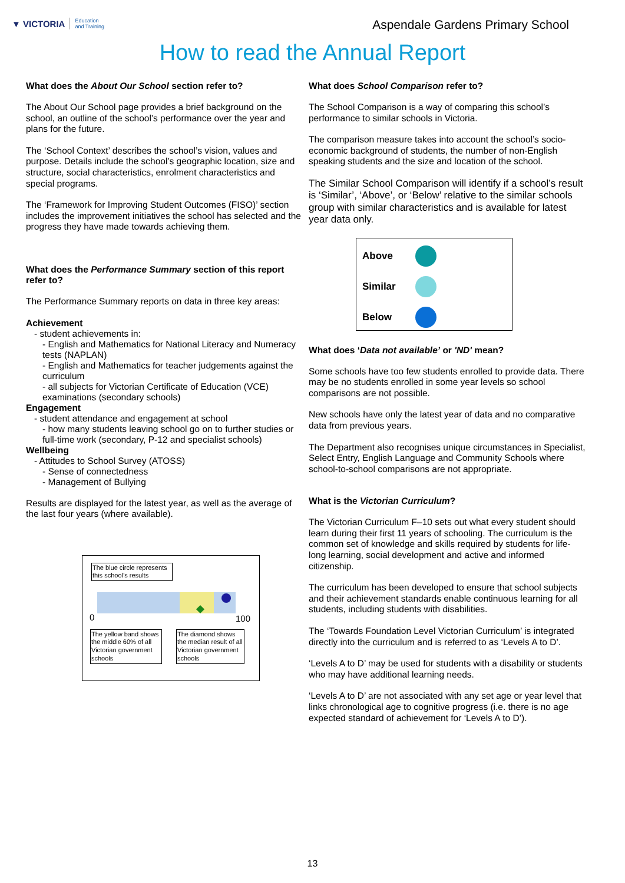▼ VICTORIA Education
and Training
Aspendale Gardens Primary School
How to read the Annual Report
What does the About Our School section refer to?
The About Our School page provides a brief background on the school, an outline of the school’s performance over the year and plans for the future.
The ‘School Context’ describes the school’s vision, values and purpose. Details include the school’s geographic location, size and structure, social characteristics, enrolment characteristics and special programs.
The ‘Framework for Improving Student Outcomes (FISO)’ section includes the improvement initiatives the school has selected and the progress they have made towards achieving them.
What does the Performance Summary section of this report refer to?
The Performance Summary reports on data in three key areas:
Achievement
- student achievements in:
- English and Mathematics for National Literacy and Numeracy tests (NAPLAN)
- English and Mathematics for teacher judgements against the curriculum
- all subjects for Victorian Certificate of Education (VCE) examinations (secondary schools)
Engagement
- student attendance and engagement at school
- how many students leaving school go on to further studies or full-time work (secondary, P-12 and specialist schools)
Wellbeing
- Attitudes to School Survey (ATOSS)
- Sense of connectedness
- Management of Bullying
Results are displayed for the latest year, as well as the average of the last four years (where available).
The blue circle represents this school’s results
0 100
The yellow band shows the middle 60% of all Victorian government schools
The diamond shows the median result of all Victorian government schools
What does School Comparison refer to?
The School Comparison is a way of comparing this school’s performance to similar schools in Victoria.
The comparison measure takes into account the school’s socio-economic background of students, the number of non-English speaking students and the size and location of the school.
The Similar School Comparison will identify if a school’s result is ‘Similar’, ‘Above’, or ‘Below’ relative to the similar schools group with similar characteristics and is available for latest year data only.
Above
Similar
Below
What does ‘Data not available’ or 'ND' mean?
Some schools have too few students enrolled to provide data. There may be no students enrolled in some year levels so school comparisons are not possible.
New schools have only the latest year of data and no comparative data from previous years.
The Department also recognises unique circumstances in Specialist, Select Entry, English Language and Community Schools where school-to-school comparisons are not appropriate.
What is the Victorian Curriculum?
The Victorian Curriculum F–10 sets out what every student should learn during their first 11 years of schooling. The curriculum is the common set of knowledge and skills required by students for life-long learning, social development and active and informed citizenship.
The curriculum has been developed to ensure that school subjects and their achievement standards enable continuous learning for all students, including students with disabilities.
The ‘Towards Foundation Level Victorian Curriculum’ is integrated directly into the curriculum and is referred to as ‘Levels A to D’.
‘Levels A to D’ may be used for students with a disability or students who may have additional learning needs.
‘Levels A to D’ are not associated with any set age or year level that links chronological age to cognitive progress (i.e. there is no age expected standard of achievement for ‘Levels A to D’).
13